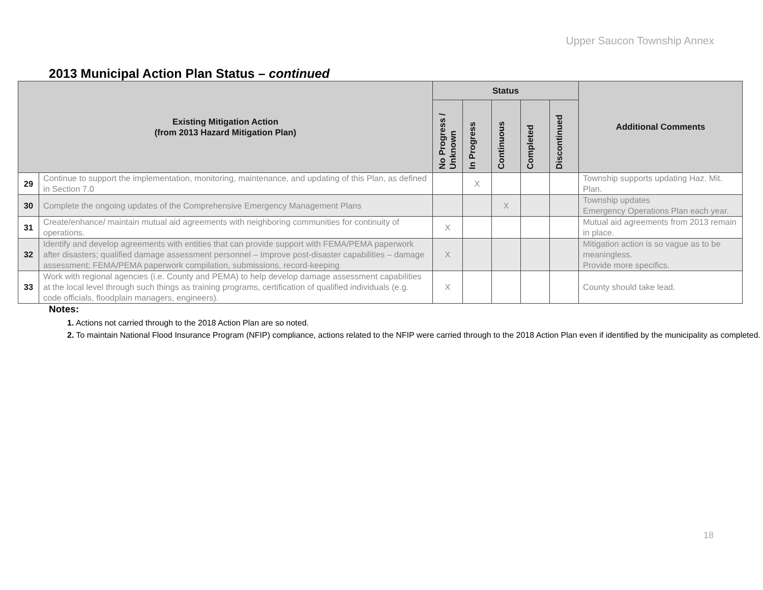Upper Saucon Township Annex
2013 Municipal Action Plan Status – continued
| Existing Mitigation Action (from 2013 Hazard Mitigation Plan) | | Status | | | | | Additional Comments |
| --- | --- | --- | --- | --- | --- | --- | --- |
| | | No Progress / Unknown | In Progress | Continuous | Completed | Discontinued | |
| 29 | Continue to support the implementation, monitoring, maintenance, and updating of this Plan, as defined in Section 7.0 | | X | | | | Township supports updating Haz. Mit. Plan. |
| 30 | Complete the ongoing updates of the Comprehensive Emergency Management Plans | | | X | | | Township updates Emergency Operations Plan each year. |
| 31 | Create/enhance/ maintain mutual aid agreements with neighboring communities for continuity of operations. | X | | | | | Mutual aid agreements from 2013 remain in place. |
| 32 | Identify and develop agreements with entities that can provide support with FEMA/PEMA paperwork after disasters; qualified damage assessment personnel – Improve post-disaster capabilities – damage assessment; FEMA/PEMA paperwork compilation, submissions, record-keeping | X | | | | | Mitigation action is so vague as to be meaningless. Provide more specifics. |
| 33 | Work with regional agencies (i.e. County and PEMA) to help develop damage assessment capabilities at the local level through such things as training programs, certification of qualified individuals (e.g. code officials, floodplain managers, engineers). | X | | | | | County should take lead. |
Notes:
1. Actions not carried through to the 2018 Action Plan are so noted.
2. To maintain National Flood Insurance Program (NFIP) compliance, actions related to the NFIP were carried through to the 2018 Action Plan even if identified by the municipality as completed.
18